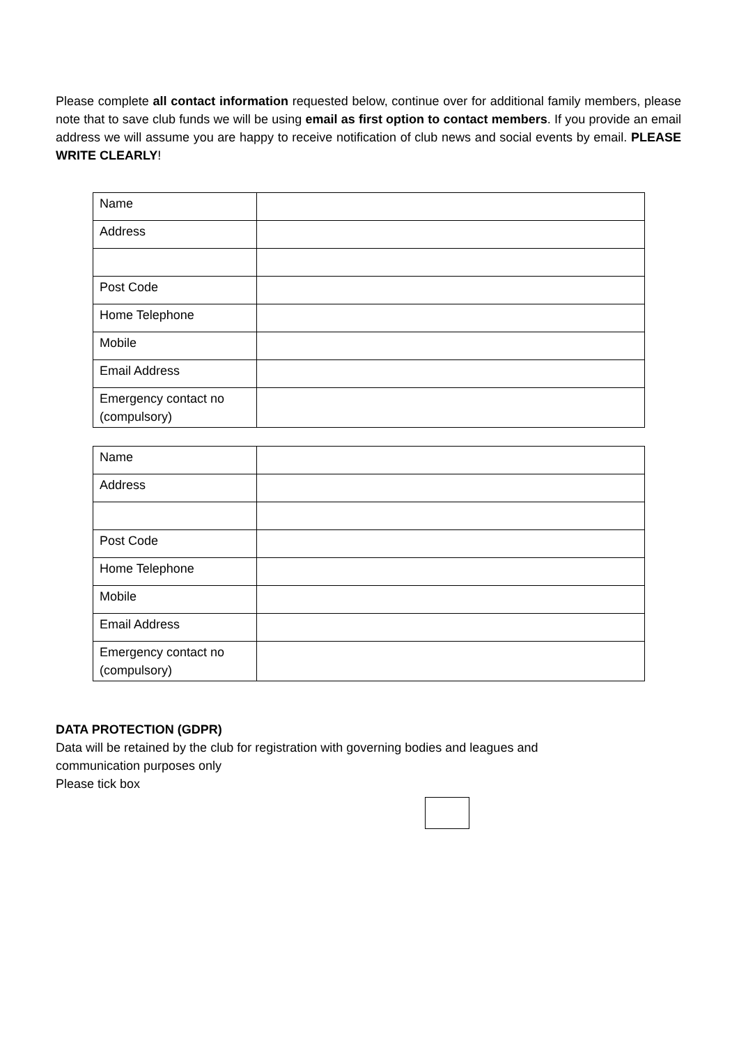Please complete all contact information requested below, continue over for additional family members, please note that to save club funds we will be using email as first option to contact members. If you provide an email address we will assume you are happy to receive notification of club news and social events by email. PLEASE WRITE CLEARLY!
| Name | |
| Address | |
| Post Code | |
| Home Telephone | |
| Mobile | |
| Email Address | |
| Emergency contact no (compulsory) | |
| Name | |
| Address | |
| Post Code | |
| Home Telephone | |
| Mobile | |
| Email Address | |
| Emergency contact no (compulsory) | |
DATA PROTECTION (GDPR)
Data will be retained by the club for registration with governing bodies and leagues and
communication purposes only
Please tick box